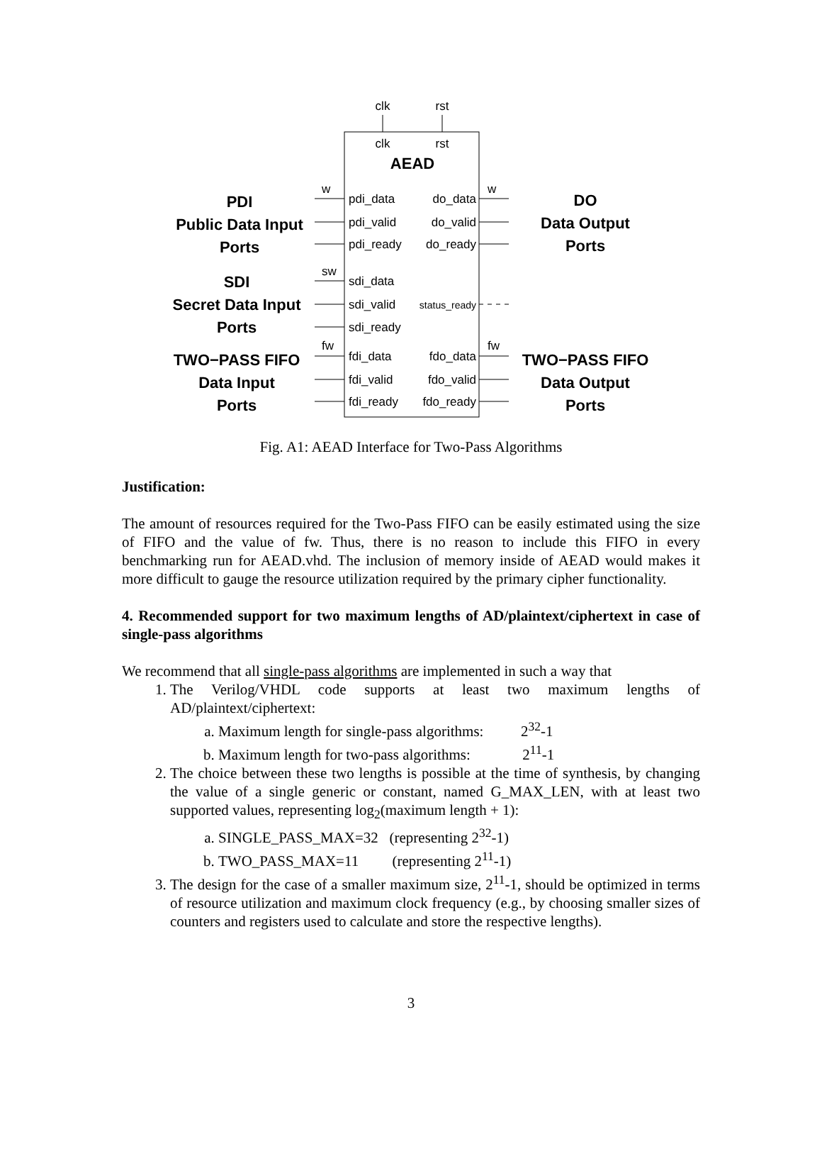clk
rst
clk
rst
AEAD
pdi_data
pdi_valid
pdi_ready
sdi_data
sdi_valid
sdi_ready
fdi_data
fdi_valid
fdi_ready
do_data
do_valid
do_ready
status_ready
fdo_data
fdo_valid
fdo_ready
w
w
sw
fw
fw
PDI
Public Data Input
Ports
SDI
Secret Data Input
Ports
TWO−PASS FIFO
Data Input
Ports
DO
Data Output
Ports
TWO−PASS FIFO
Data Output
Ports
Fig. A1: AEAD Interface for Two-Pass Algorithms
Justification:
The amount of resources required for the Two-Pass FIFO can be easily estimated using the size of FIFO and the value of fw. Thus, there is no reason to include this FIFO in every benchmarking run for AEAD.vhd. The inclusion of memory inside of AEAD would makes it more difficult to gauge the resource utilization required by the primary cipher functionality.
4. Recommended support for two maximum lengths of AD/plaintext/ciphertext in case of single-pass algorithms
We recommend that all single-pass algorithms are implemented in such a way that
1. The Verilog/VHDL code supports at least two maximum lengths of AD/plaintext/ciphertext:
a. Maximum length for single-pass algorithms: 2<sup>32</sup>-1
b. Maximum length for two-pass algorithms: 2<sup>11</sup>-1
2. The choice between these two lengths is possible at the time of synthesis, by changing the value of a single generic or constant, named G_MAX_LEN, with at least two supported values, representing log<sub>2</sub>(maximum length + 1):
a. SINGLE_PASS_MAX=32 (representing 2<sup>32</sup>-1)
b. TWO_PASS_MAX=11 (representing 2<sup>11</sup>-1)
3. The design for the case of a smaller maximum size, 2<sup>11</sup>-1, should be optimized in terms of resource utilization and maximum clock frequency (e.g., by choosing smaller sizes of counters and registers used to calculate and store the respective lengths).
3